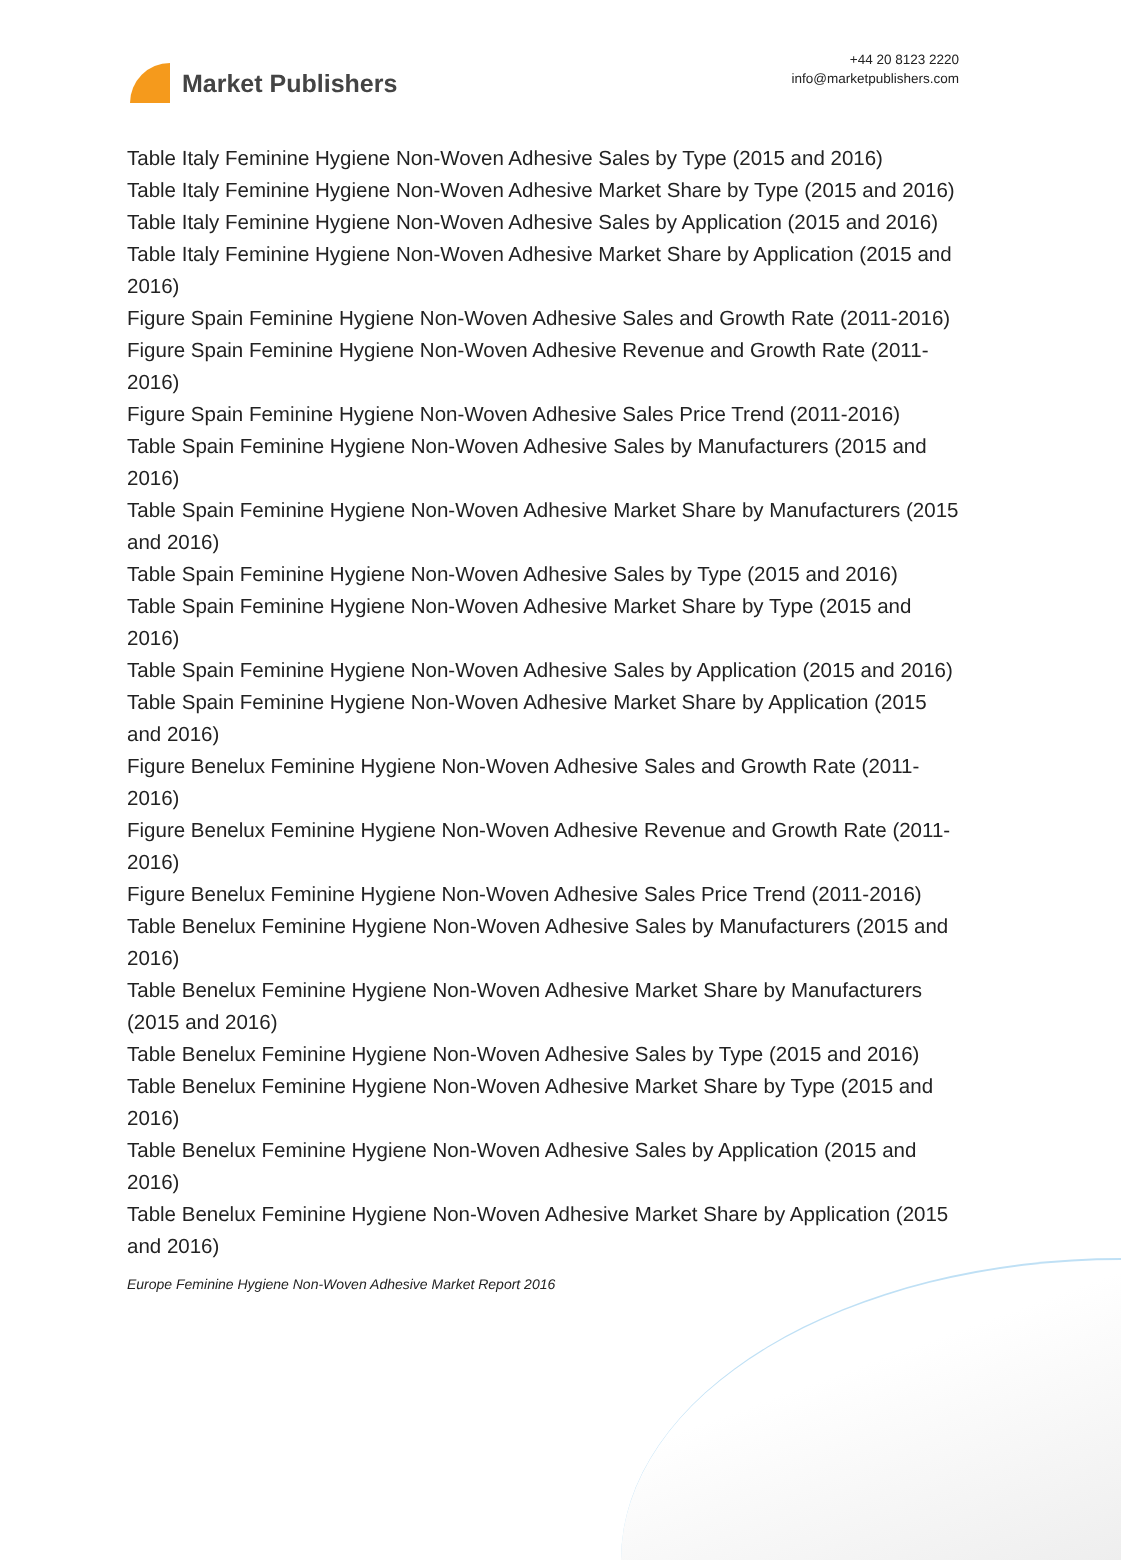Market Publishers
+44 20 8123 2220
info@marketpublishers.com
Table Italy Feminine Hygiene Non-Woven Adhesive Sales by Type (2015 and 2016)
Table Italy Feminine Hygiene Non-Woven Adhesive Market Share by Type (2015 and 2016)
Table Italy Feminine Hygiene Non-Woven Adhesive Sales by Application (2015 and 2016)
Table Italy Feminine Hygiene Non-Woven Adhesive Market Share by Application (2015 and 2016)
Figure Spain Feminine Hygiene Non-Woven Adhesive Sales and Growth Rate (2011-2016)
Figure Spain Feminine Hygiene Non-Woven Adhesive Revenue and Growth Rate (2011-2016)
Figure Spain Feminine Hygiene Non-Woven Adhesive Sales Price Trend (2011-2016)
Table Spain Feminine Hygiene Non-Woven Adhesive Sales by Manufacturers (2015 and 2016)
Table Spain Feminine Hygiene Non-Woven Adhesive Market Share by Manufacturers (2015 and 2016)
Table Spain Feminine Hygiene Non-Woven Adhesive Sales by Type (2015 and 2016)
Table Spain Feminine Hygiene Non-Woven Adhesive Market Share by Type (2015 and 2016)
Table Spain Feminine Hygiene Non-Woven Adhesive Sales by Application (2015 and 2016)
Table Spain Feminine Hygiene Non-Woven Adhesive Market Share by Application (2015 and 2016)
Figure Benelux Feminine Hygiene Non-Woven Adhesive Sales and Growth Rate (2011-2016)
Figure Benelux Feminine Hygiene Non-Woven Adhesive Revenue and Growth Rate (2011-2016)
Figure Benelux Feminine Hygiene Non-Woven Adhesive Sales Price Trend (2011-2016)
Table Benelux Feminine Hygiene Non-Woven Adhesive Sales by Manufacturers (2015 and 2016)
Table Benelux Feminine Hygiene Non-Woven Adhesive Market Share by Manufacturers (2015 and 2016)
Table Benelux Feminine Hygiene Non-Woven Adhesive Sales by Type (2015 and 2016)
Table Benelux Feminine Hygiene Non-Woven Adhesive Market Share by Type (2015 and 2016)
Table Benelux Feminine Hygiene Non-Woven Adhesive Sales by Application (2015 and 2016)
Table Benelux Feminine Hygiene Non-Woven Adhesive Market Share by Application (2015 and 2016)
Europe Feminine Hygiene Non-Woven Adhesive Market Report 2016